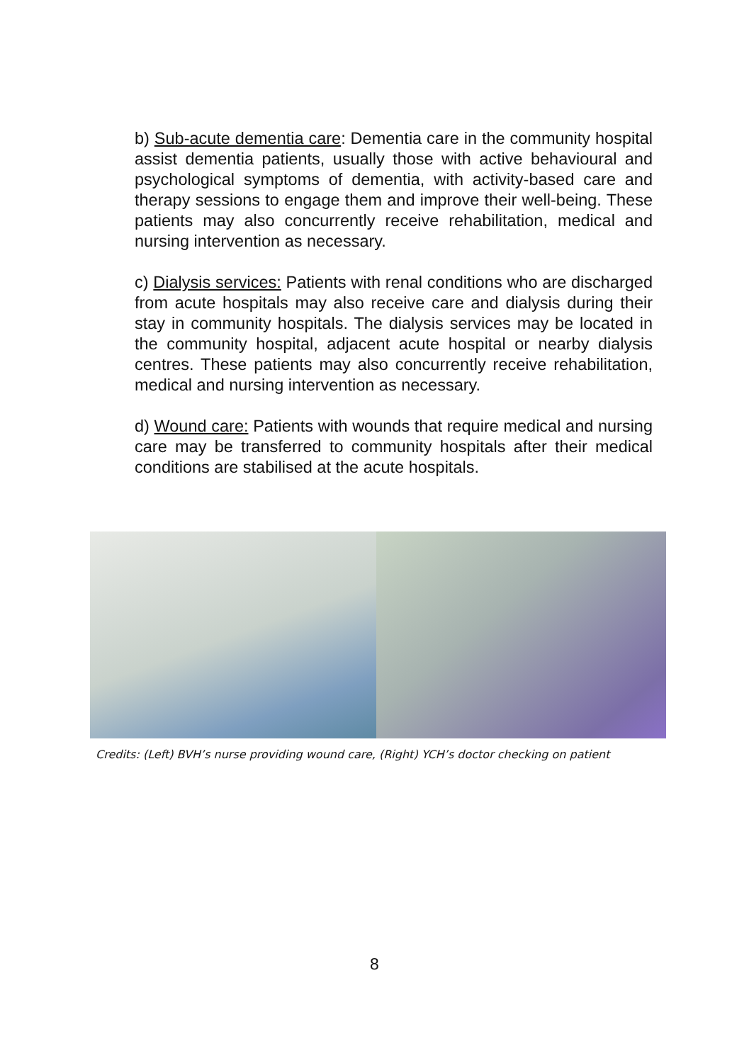b) Sub-acute dementia care: Dementia care in the community hospital assist dementia patients, usually those with active behavioural and psychological symptoms of dementia, with activity-based care and therapy sessions to engage them and improve their well-being. These patients may also concurrently receive rehabilitation, medical and nursing intervention as necessary.
c) Dialysis services: Patients with renal conditions who are discharged from acute hospitals may also receive care and dialysis during their stay in community hospitals. The dialysis services may be located in the community hospital, adjacent acute hospital or nearby dialysis centres. These patients may also concurrently receive rehabilitation, medical and nursing intervention as necessary.
d) Wound care: Patients with wounds that require medical and nursing care may be transferred to community hospitals after their medical conditions are stabilised at the acute hospitals.
Credits: (Left) BVH’s nurse providing wound care, (Right) YCH’s doctor checking on patient
8